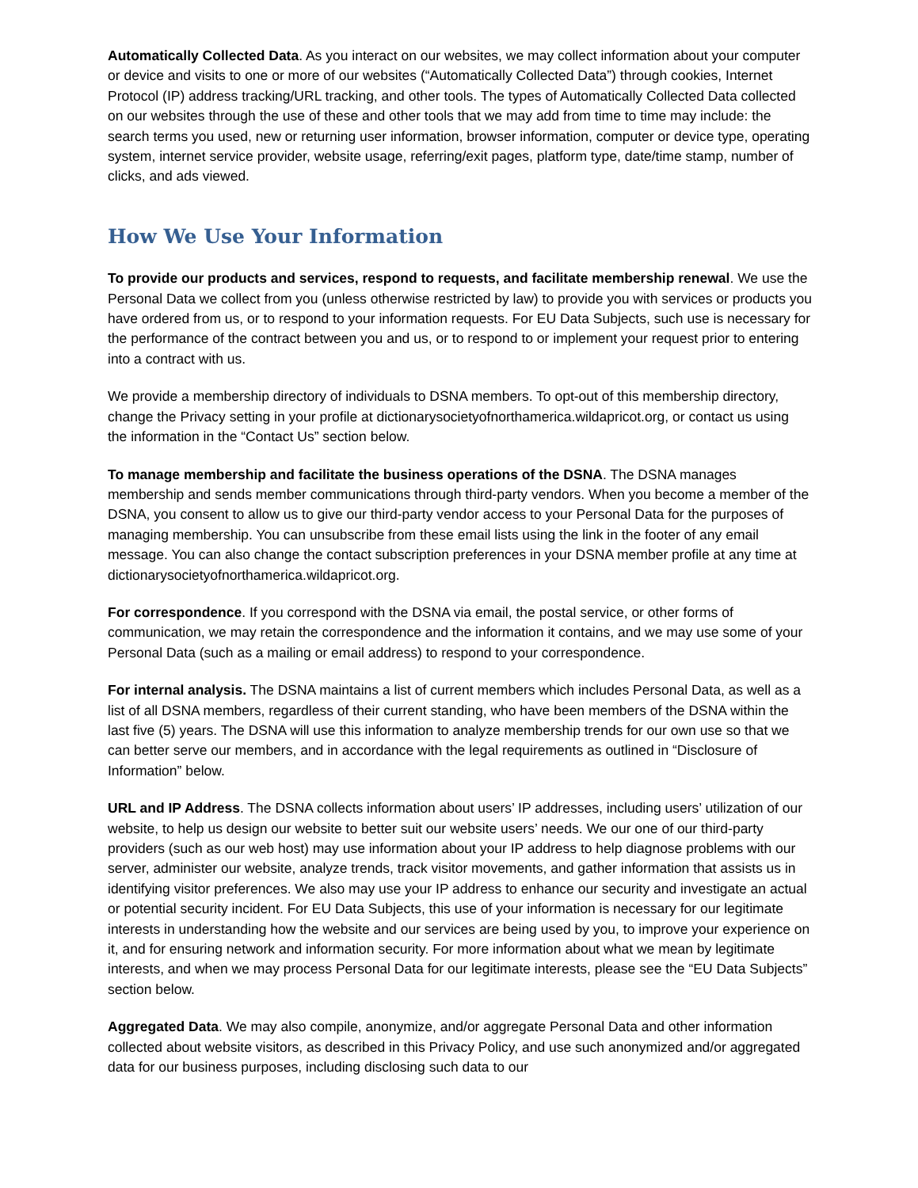Automatically Collected Data. As you interact on our websites, we may collect information about your computer or device and visits to one or more of our websites (“Automatically Collected Data”) through cookies, Internet Protocol (IP) address tracking/URL tracking, and other tools. The types of Automatically Collected Data collected on our websites through the use of these and other tools that we may add from time to time may include: the search terms you used, new or returning user information, browser information, computer or device type, operating system, internet service provider, website usage, referring/exit pages, platform type, date/time stamp, number of clicks, and ads viewed.
How We Use Your Information
To provide our products and services, respond to requests, and facilitate membership renewal. We use the Personal Data we collect from you (unless otherwise restricted by law) to provide you with services or products you have ordered from us, or to respond to your information requests. For EU Data Subjects, such use is necessary for the performance of the contract between you and us, or to respond to or implement your request prior to entering into a contract with us.
We provide a membership directory of individuals to DSNA members. To opt-out of this membership directory, change the Privacy setting in your profile at dictionarysocietyofnorthamerica.wildapricot.org, or contact us using the information in the “Contact Us” section below.
To manage membership and facilitate the business operations of the DSNA. The DSNA manages membership and sends member communications through third-party vendors. When you become a member of the DSNA, you consent to allow us to give our third-party vendor access to your Personal Data for the purposes of managing membership. You can unsubscribe from these email lists using the link in the footer of any email message. You can also change the contact subscription preferences in your DSNA member profile at any time at dictionarysocietyofnorthamerica.wildapricot.org.
For correspondence. If you correspond with the DSNA via email, the postal service, or other forms of communication, we may retain the correspondence and the information it contains, and we may use some of your Personal Data (such as a mailing or email address) to respond to your correspondence.
For internal analysis. The DSNA maintains a list of current members which includes Personal Data, as well as a list of all DSNA members, regardless of their current standing, who have been members of the DSNA within the last five (5) years. The DSNA will use this information to analyze membership trends for our own use so that we can better serve our members, and in accordance with the legal requirements as outlined in “Disclosure of Information” below.
URL and IP Address. The DSNA collects information about users’ IP addresses, including users’ utilization of our website, to help us design our website to better suit our website users’ needs. We our one of our third-party providers (such as our web host) may use information about your IP address to help diagnose problems with our server, administer our website, analyze trends, track visitor movements, and gather information that assists us in identifying visitor preferences. We also may use your IP address to enhance our security and investigate an actual or potential security incident. For EU Data Subjects, this use of your information is necessary for our legitimate interests in understanding how the website and our services are being used by you, to improve your experience on it, and for ensuring network and information security. For more information about what we mean by legitimate interests, and when we may process Personal Data for our legitimate interests, please see the “EU Data Subjects” section below.
Aggregated Data. We may also compile, anonymize, and/or aggregate Personal Data and other information collected about website visitors, as described in this Privacy Policy, and use such anonymized and/or aggregated data for our business purposes, including disclosing such data to our